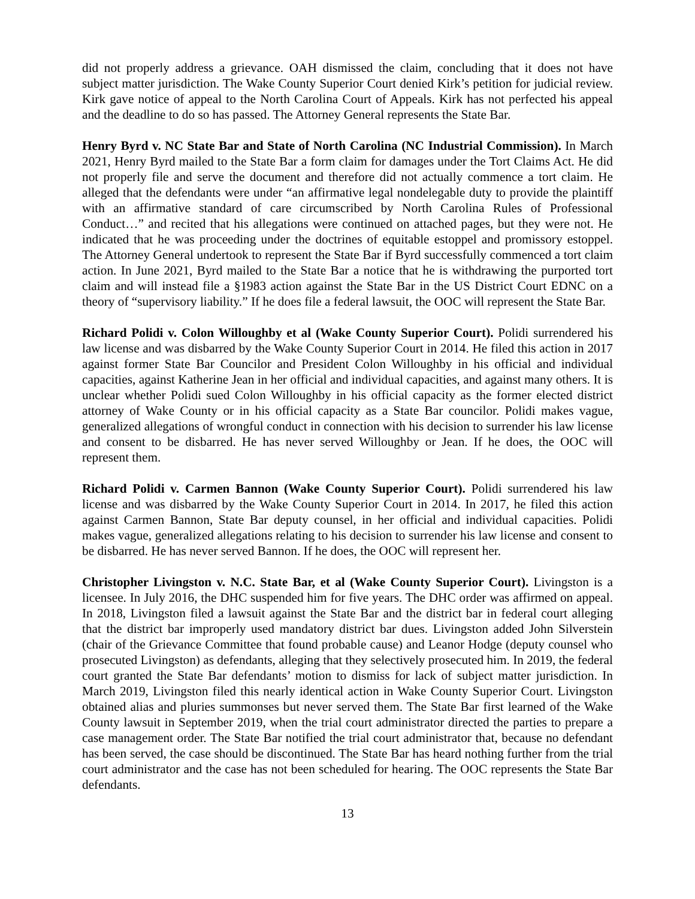did not properly address a grievance. OAH dismissed the claim, concluding that it does not have subject matter jurisdiction. The Wake County Superior Court denied Kirk’s petition for judicial review. Kirk gave notice of appeal to the North Carolina Court of Appeals. Kirk has not perfected his appeal and the deadline to do so has passed. The Attorney General represents the State Bar.
Henry Byrd v. NC State Bar and State of North Carolina (NC Industrial Commission). In March 2021, Henry Byrd mailed to the State Bar a form claim for damages under the Tort Claims Act. He did not properly file and serve the document and therefore did not actually commence a tort claim. He alleged that the defendants were under “an affirmative legal nondelegable duty to provide the plaintiff with an affirmative standard of care circumscribed by North Carolina Rules of Professional Conduct…” and recited that his allegations were continued on attached pages, but they were not. He indicated that he was proceeding under the doctrines of equitable estoppel and promissory estoppel. The Attorney General undertook to represent the State Bar if Byrd successfully commenced a tort claim action. In June 2021, Byrd mailed to the State Bar a notice that he is withdrawing the purported tort claim and will instead file a §1983 action against the State Bar in the US District Court EDNC on a theory of “supervisory liability.” If he does file a federal lawsuit, the OOC will represent the State Bar.
Richard Polidi v. Colon Willoughby et al (Wake County Superior Court). Polidi surrendered his law license and was disbarred by the Wake County Superior Court in 2014. He filed this action in 2017 against former State Bar Councilor and President Colon Willoughby in his official and individual capacities, against Katherine Jean in her official and individual capacities, and against many others. It is unclear whether Polidi sued Colon Willoughby in his official capacity as the former elected district attorney of Wake County or in his official capacity as a State Bar councilor. Polidi makes vague, generalized allegations of wrongful conduct in connection with his decision to surrender his law license and consent to be disbarred. He has never served Willoughby or Jean. If he does, the OOC will represent them.
Richard Polidi v. Carmen Bannon (Wake County Superior Court). Polidi surrendered his law license and was disbarred by the Wake County Superior Court in 2014. In 2017, he filed this action against Carmen Bannon, State Bar deputy counsel, in her official and individual capacities. Polidi makes vague, generalized allegations relating to his decision to surrender his law license and consent to be disbarred. He has never served Bannon. If he does, the OOC will represent her.
Christopher Livingston v. N.C. State Bar, et al (Wake County Superior Court). Livingston is a licensee. In July 2016, the DHC suspended him for five years. The DHC order was affirmed on appeal. In 2018, Livingston filed a lawsuit against the State Bar and the district bar in federal court alleging that the district bar improperly used mandatory district bar dues. Livingston added John Silverstein (chair of the Grievance Committee that found probable cause) and Leanor Hodge (deputy counsel who prosecuted Livingston) as defendants, alleging that they selectively prosecuted him. In 2019, the federal court granted the State Bar defendants’ motion to dismiss for lack of subject matter jurisdiction. In March 2019, Livingston filed this nearly identical action in Wake County Superior Court. Livingston obtained alias and pluries summonses but never served them. The State Bar first learned of the Wake County lawsuit in September 2019, when the trial court administrator directed the parties to prepare a case management order. The State Bar notified the trial court administrator that, because no defendant has been served, the case should be discontinued. The State Bar has heard nothing further from the trial court administrator and the case has not been scheduled for hearing. The OOC represents the State Bar defendants.
13